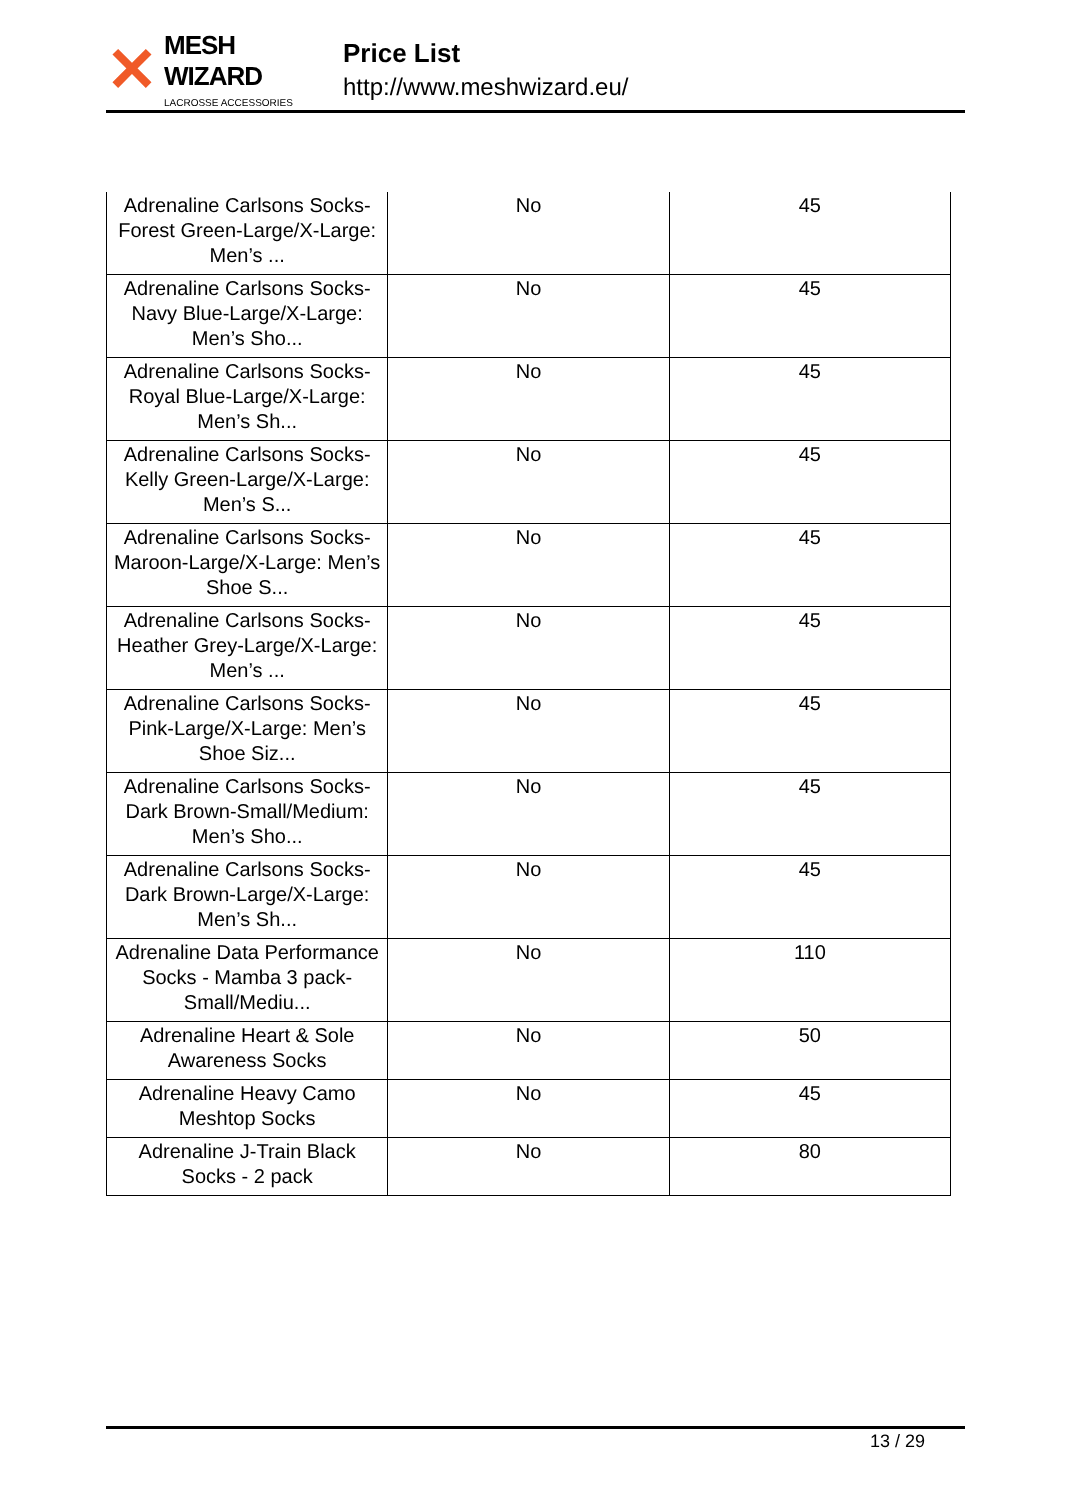✕
MESH WIZARD
LACROSSE ACCESSORIES
Price List
http://www.meshwizard.eu/
| Adrenaline Carlsons Socks-Forest Green-Large/X-Large: Men’s ... | No | 45 |
| Adrenaline Carlsons Socks-Navy Blue-Large/X-Large: Men’s Sho... | No | 45 |
| Adrenaline Carlsons Socks-Royal Blue-Large/X-Large: Men’s Sh... | No | 45 |
| Adrenaline Carlsons Socks-Kelly Green-Large/X-Large: Men’s S... | No | 45 |
| Adrenaline Carlsons Socks-Maroon-Large/X-Large: Men’s Shoe S... | No | 45 |
| Adrenaline Carlsons Socks-Heather Grey-Large/X-Large: Men’s ... | No | 45 |
| Adrenaline Carlsons Socks-Pink-Large/X-Large: Men’s Shoe Siz... | No | 45 |
| Adrenaline Carlsons Socks-Dark Brown-Small/Medium: Men’s Sho... | No | 45 |
| Adrenaline Carlsons Socks-Dark Brown-Large/X-Large: Men’s Sh... | No | 45 |
| Adrenaline Data Performance Socks - Mamba 3 pack-Small/Mediu... | No | 110 |
| Adrenaline Heart & Sole Awareness Socks | No | 50 |
| Adrenaline Heavy Camo Meshtop Socks | No | 45 |
| Adrenaline J-Train Black Socks - 2 pack | No | 80 |
13 / 29